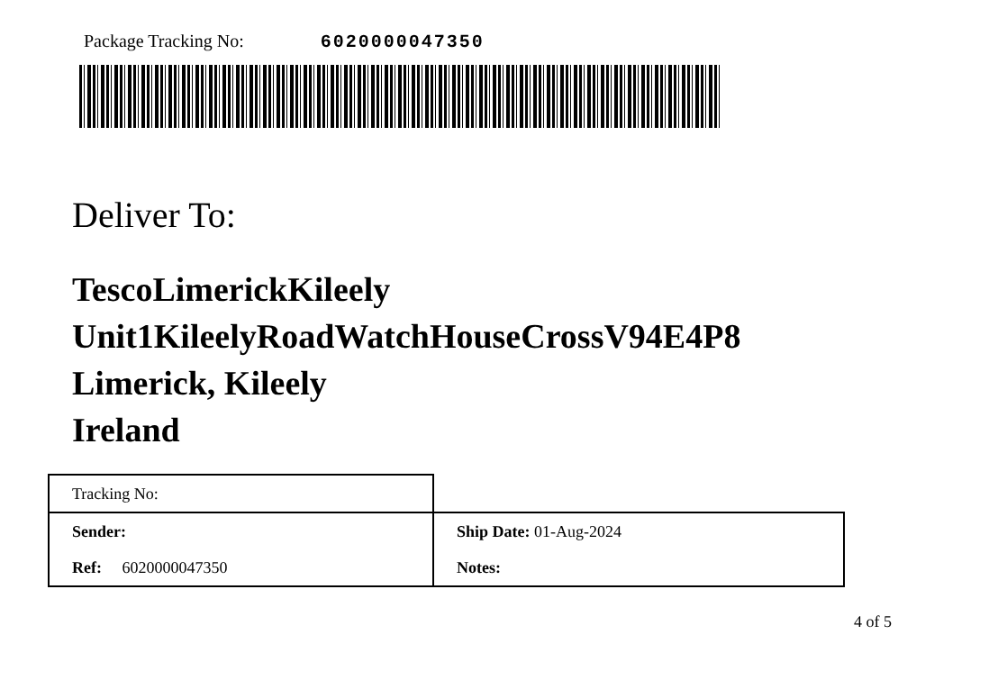Package Tracking No: 6020000047350
Deliver To:
TescoLimerickKileely
Unit1KileelyRoadWatchHouseCrossV94E4P8
Limerick, Kileely
Ireland
| Tracking No: | |
| Sender: | Ship Date: 01-Aug-2024 |
| Ref: 6020000047350 | Notes: |
4 of 5